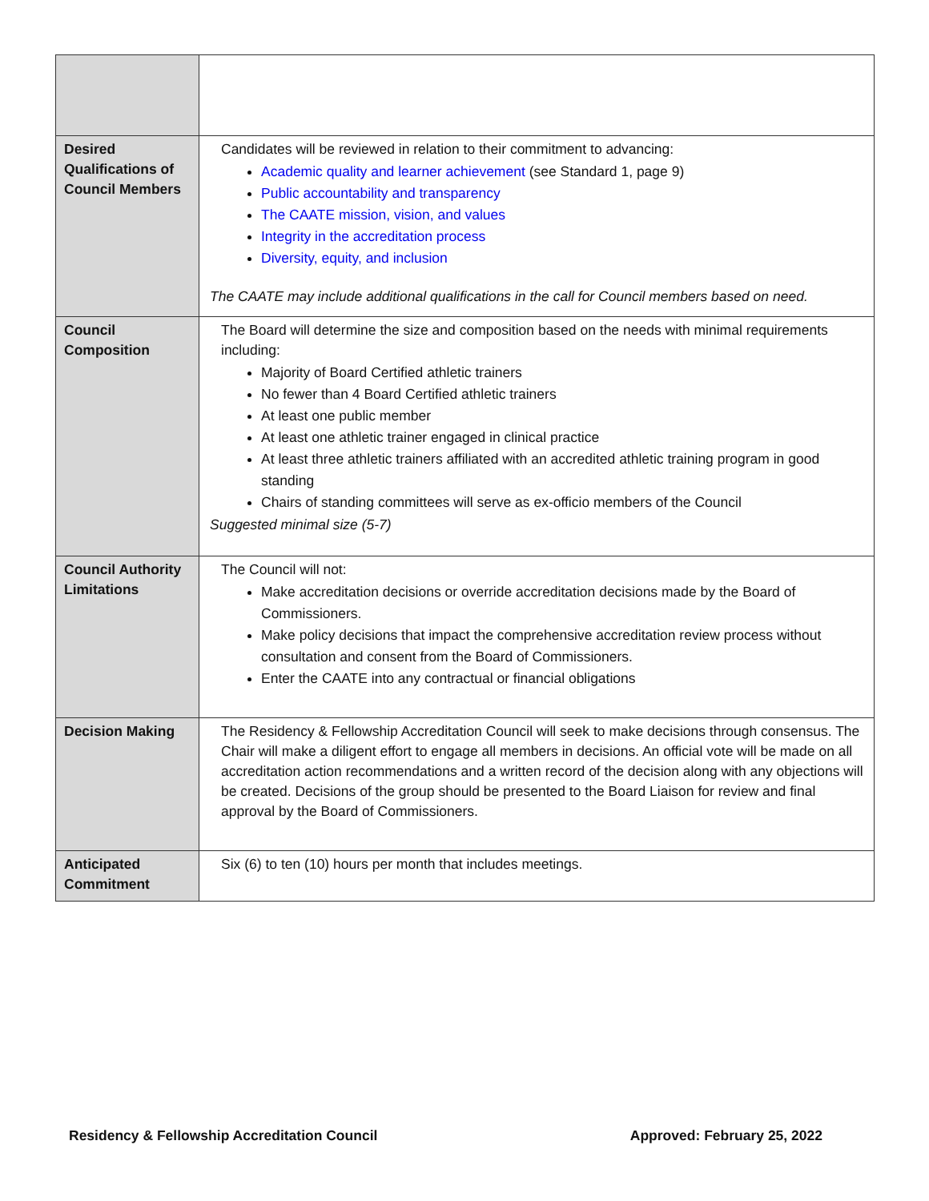| Desired Qualifications of Council Members | Candidates will be reviewed in relation to their commitment to advancing: Academic quality and learner achievement (see Standard 1, page 9) Public accountability and transparency The CAATE mission, vision, and values Integrity in the accreditation process Diversity, equity, and inclusion The CAATE may include additional qualifications in the call for Council members based on need. |
| Council Composition | The Board will determine the size and composition based on the needs with minimal requirements including: Majority of Board Certified athletic trainers No fewer than 4 Board Certified athletic trainers At least one public member At least one athletic trainer engaged in clinical practice At least three athletic trainers affiliated with an accredited athletic training program in good standing Chairs of standing committees will serve as ex-officio members of the Council Suggested minimal size (5-7) |
| Council Authority Limitations | The Council will not: Make accreditation decisions or override accreditation decisions made by the Board of Commissioners. Make policy decisions that impact the comprehensive accreditation review process without consultation and consent from the Board of Commissioners. Enter the CAATE into any contractual or financial obligations |
| Decision Making | The Residency & Fellowship Accreditation Council will seek to make decisions through consensus. The Chair will make a diligent effort to engage all members in decisions. An official vote will be made on all accreditation action recommendations and a written record of the decision along with any objections will be created. Decisions of the group should be presented to the Board Liaison for review and final approval by the Board of Commissioners. |
| Anticipated Commitment | Six (6) to ten (10) hours per month that includes meetings. |
Residency & Fellowship Accreditation Council Approved: February 25, 2022